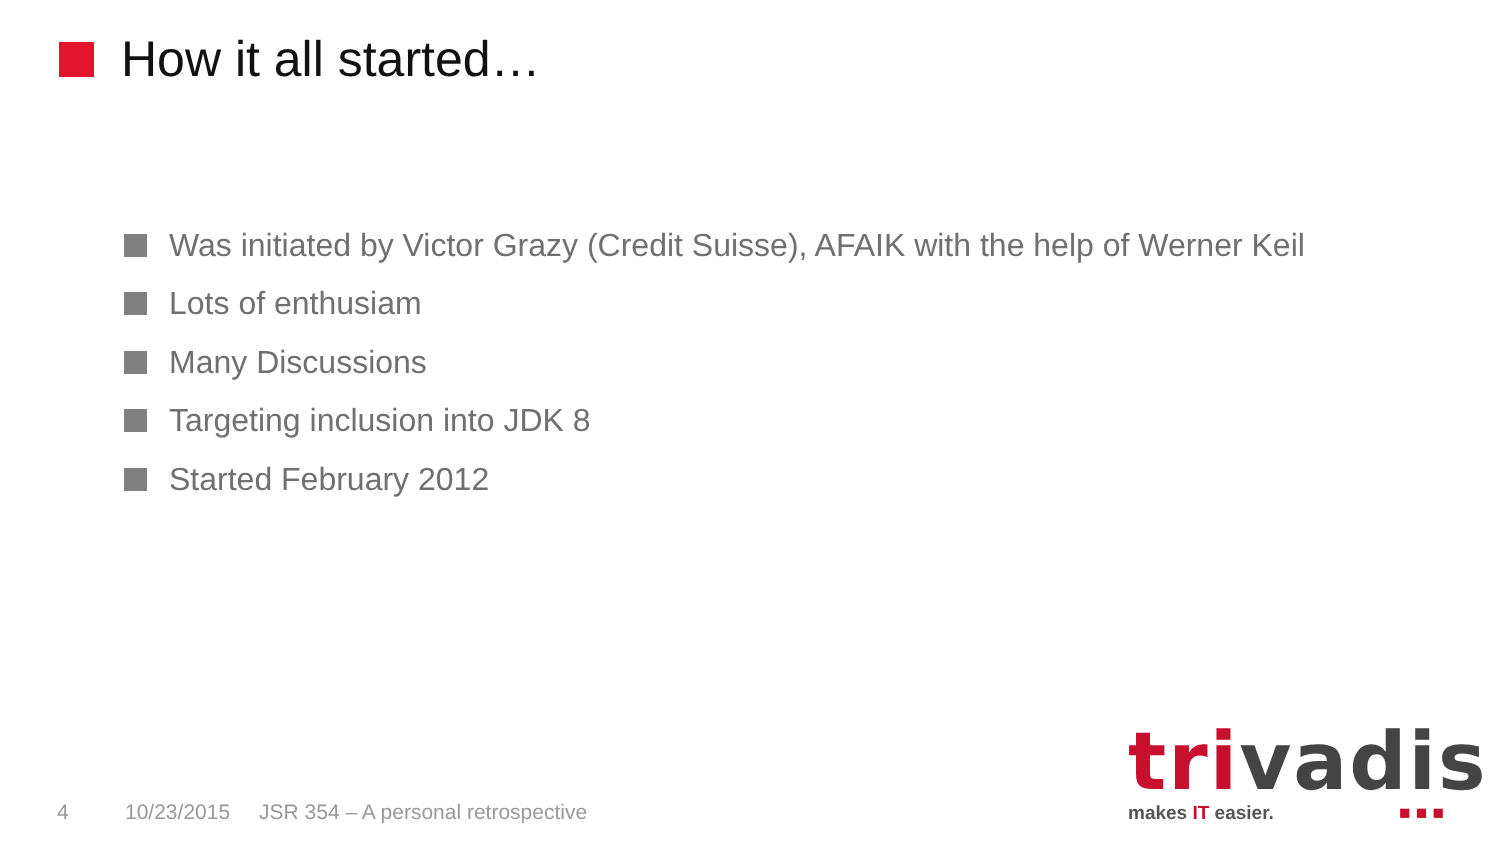How it all started…
Was initiated by Victor Grazy (Credit Suisse), AFAIK with the help of Werner Keil
Lots of enthusiam
Many Discussions
Targeting inclusion into JDK 8
Started February 2012
4 10/23/2015 JSR 354 – A personal retrospective
trivadis
makes IT easier. ■ ■ ■